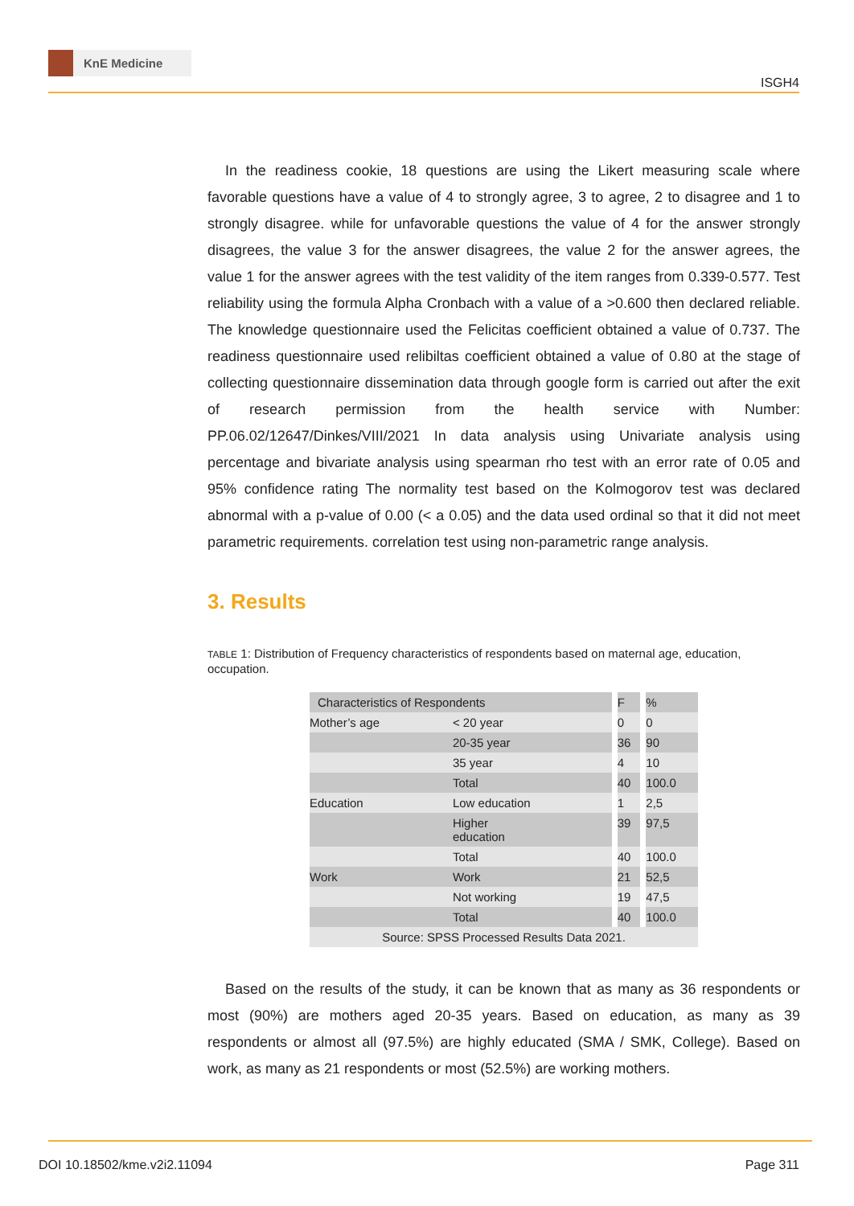KnE Medicine
ISGH4
In the readiness cookie, 18 questions are using the Likert measuring scale where favorable questions have a value of 4 to strongly agree, 3 to agree, 2 to disagree and 1 to strongly disagree. while for unfavorable questions the value of 4 for the answer strongly disagrees, the value 3 for the answer disagrees, the value 2 for the answer agrees, the value 1 for the answer agrees with the test validity of the item ranges from 0.339-0.577. Test reliability using the formula Alpha Cronbach with a value of a >0.600 then declared reliable. The knowledge questionnaire used the Felicitas coefficient obtained a value of 0.737. The readiness questionnaire used relibiltas coefficient obtained a value of 0.80 at the stage of collecting questionnaire dissemination data through google form is carried out after the exit of research permission from the health service with Number: PP.06.02/12647/Dinkes/VIII/2021 In data analysis using Univariate analysis using percentage and bivariate analysis using spearman rho test with an error rate of 0.05 and 95% confidence rating The normality test based on the Kolmogorov test was declared abnormal with a p-value of 0.00 (< a 0.05) and the data used ordinal so that it did not meet parametric requirements. correlation test using non-parametric range analysis.
3. Results
TABLE 1: Distribution of Frequency characteristics of respondents based on maternal age, education, occupation.
| Characteristics of Respondents | | | F | | % |
| Mother’s age | < 20 year | | 0 | | 0 |
| | 20-35 year | | 36 | | 90 |
| | 35 year | | 4 | | 10 |
| | Total | | 40 | | 100.0 |
| Education | Low education | | 1 | | 2,5 |
| | Higher education | | 39 | | 97,5 |
| | Total | | 40 | | 100.0 |
| Work | Work | | 21 | | 52,5 |
| | Not working | | 19 | | 47,5 |
| | Total | | 40 | | 100.0 |
| Source: SPSS Processed Results Data 2021. | | | | | |
Based on the results of the study, it can be known that as many as 36 respondents or most (90%) are mothers aged 20-35 years. Based on education, as many as 39 respondents or almost all (97.5%) are highly educated (SMA / SMK, College). Based on work, as many as 21 respondents or most (52.5%) are working mothers.
DOI 10.18502/kme.v2i2.11094 Page 311